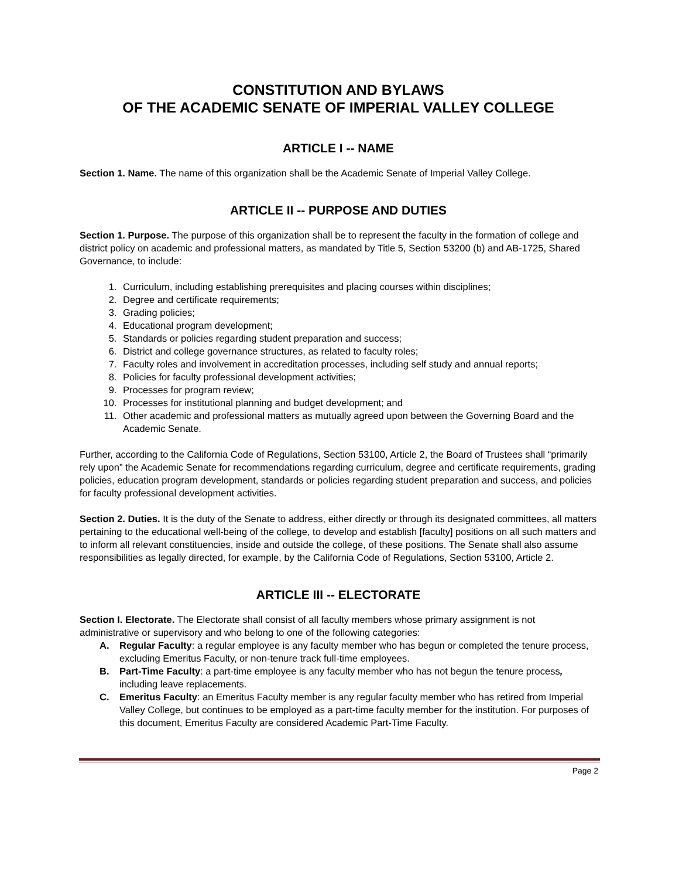CONSTITUTION AND BYLAWS
OF THE ACADEMIC SENATE OF IMPERIAL VALLEY COLLEGE
ARTICLE I -- NAME
Section 1. Name. The name of this organization shall be the Academic Senate of Imperial Valley College.
ARTICLE II -- PURPOSE AND DUTIES
Section 1. Purpose. The purpose of this organization shall be to represent the faculty in the formation of college and district policy on academic and professional matters, as mandated by Title 5, Section 53200 (b) and AB-1725, Shared Governance, to include:
1. Curriculum, including establishing prerequisites and placing courses within disciplines;
2. Degree and certificate requirements;
3. Grading policies;
4. Educational program development;
5. Standards or policies regarding student preparation and success;
6. District and college governance structures, as related to faculty roles;
7. Faculty roles and involvement in accreditation processes, including self study and annual reports;
8. Policies for faculty professional development activities;
9. Processes for program review;
10. Processes for institutional planning and budget development; and
11. Other academic and professional matters as mutually agreed upon between the Governing Board and the Academic Senate.
Further, according to the California Code of Regulations, Section 53100, Article 2, the Board of Trustees shall “primarily rely upon” the Academic Senate for recommendations regarding curriculum, degree and certificate requirements, grading policies, education program development, standards or policies regarding student preparation and success, and policies for faculty professional development activities.
Section 2. Duties. It is the duty of the Senate to address, either directly or through its designated committees, all matters pertaining to the educational well-being of the college, to develop and establish [faculty] positions on all such matters and to inform all relevant constituencies, inside and outside the college, of these positions. The Senate shall also assume responsibilities as legally directed, for example, by the California Code of Regulations, Section 53100, Article 2.
ARTICLE III -- ELECTORATE
Section I. Electorate. The Electorate shall consist of all faculty members whose primary assignment is not administrative or supervisory and who belong to one of the following categories:
A. Regular Faculty: a regular employee is any faculty member who has begun or completed the tenure process, excluding Emeritus Faculty, or non-tenure track full-time employees.
B. Part-Time Faculty: a part-time employee is any faculty member who has not begun the tenure process, including leave replacements.
C. Emeritus Faculty: an Emeritus Faculty member is any regular faculty member who has retired from Imperial Valley College, but continues to be employed as a part-time faculty member for the institution. For purposes of this document, Emeritus Faculty are considered Academic Part-Time Faculty.
Page 2